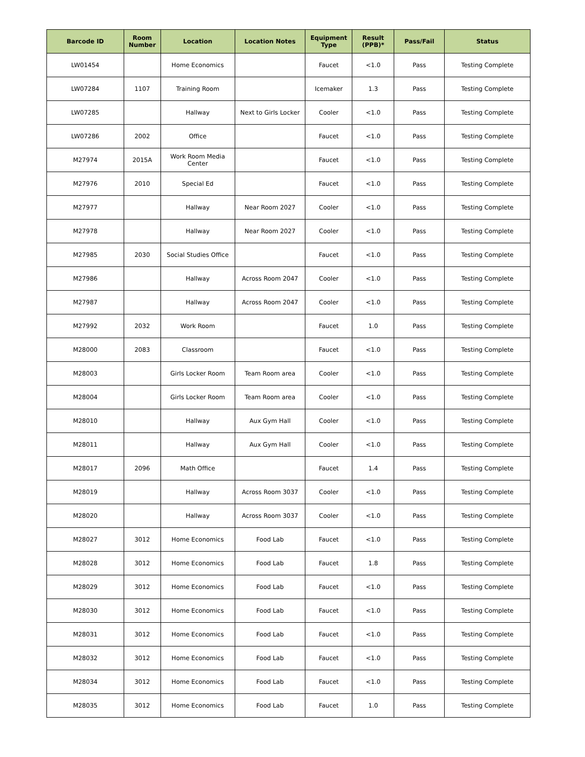| Barcode ID | Room Number | Location | Location Notes | Equipment Type | Result (PPB)* | Pass/Fail | Status |
| --- | --- | --- | --- | --- | --- | --- | --- |
| LW01454 | | Home Economics | | Faucet | <1.0 | Pass | Testing Complete |
| LW07284 | 1107 | Training Room | | Icemaker | 1.3 | Pass | Testing Complete |
| LW07285 | | Hallway | Next to Girls Locker | Cooler | <1.0 | Pass | Testing Complete |
| LW07286 | 2002 | Office | | Faucet | <1.0 | Pass | Testing Complete |
| M27974 | 2015A | Work Room Media Center | | Faucet | <1.0 | Pass | Testing Complete |
| M27976 | 2010 | Special Ed | | Faucet | <1.0 | Pass | Testing Complete |
| M27977 | | Hallway | Near Room 2027 | Cooler | <1.0 | Pass | Testing Complete |
| M27978 | | Hallway | Near Room 2027 | Cooler | <1.0 | Pass | Testing Complete |
| M27985 | 2030 | Social Studies Office | | Faucet | <1.0 | Pass | Testing Complete |
| M27986 | | Hallway | Across Room 2047 | Cooler | <1.0 | Pass | Testing Complete |
| M27987 | | Hallway | Across Room 2047 | Cooler | <1.0 | Pass | Testing Complete |
| M27992 | 2032 | Work Room | | Faucet | 1.0 | Pass | Testing Complete |
| M28000 | 2083 | Classroom | | Faucet | <1.0 | Pass | Testing Complete |
| M28003 | | Girls Locker Room | Team Room area | Cooler | <1.0 | Pass | Testing Complete |
| M28004 | | Girls Locker Room | Team Room area | Cooler | <1.0 | Pass | Testing Complete |
| M28010 | | Hallway | Aux Gym Hall | Cooler | <1.0 | Pass | Testing Complete |
| M28011 | | Hallway | Aux Gym Hall | Cooler | <1.0 | Pass | Testing Complete |
| M28017 | 2096 | Math Office | | Faucet | 1.4 | Pass | Testing Complete |
| M28019 | | Hallway | Across Room 3037 | Cooler | <1.0 | Pass | Testing Complete |
| M28020 | | Hallway | Across Room 3037 | Cooler | <1.0 | Pass | Testing Complete |
| M28027 | 3012 | Home Economics | Food Lab | Faucet | <1.0 | Pass | Testing Complete |
| M28028 | 3012 | Home Economics | Food Lab | Faucet | 1.8 | Pass | Testing Complete |
| M28029 | 3012 | Home Economics | Food Lab | Faucet | <1.0 | Pass | Testing Complete |
| M28030 | 3012 | Home Economics | Food Lab | Faucet | <1.0 | Pass | Testing Complete |
| M28031 | 3012 | Home Economics | Food Lab | Faucet | <1.0 | Pass | Testing Complete |
| M28032 | 3012 | Home Economics | Food Lab | Faucet | <1.0 | Pass | Testing Complete |
| M28034 | 3012 | Home Economics | Food Lab | Faucet | <1.0 | Pass | Testing Complete |
| M28035 | 3012 | Home Economics | Food Lab | Faucet | 1.0 | Pass | Testing Complete |